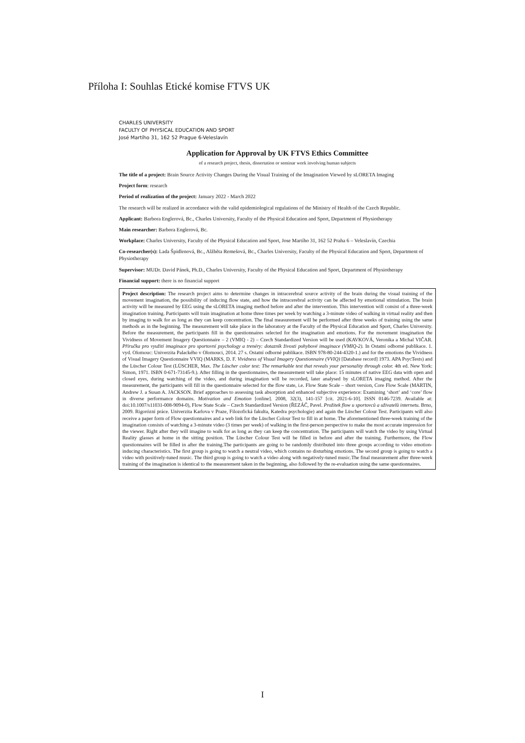Příloha I: Souhlas Etické komise FTVS UK
CHARLES UNIVERSITY
FACULTY OF PHYSICAL EDUCATION AND SPORT
José Martího 31, 162 52 Prague 6-Veleslavín
Application for Approval by UK FTVS Ethics Committee
of a research project, thesis, dissertation or seminar work involving human subjects
The title of a project: Brain Source Activity Changes During the Visual Training of the Imagination Viewed by sLORETA Imaging
Project form: research
Period of realization of the project: January 2022 - March 2022
The research will be realized in accordance with the valid epidemiological regulations of the Ministry of Health of the Czech Republic.
Applicant: Barbora Englerová, Bc., Charles University, Faculty of the Physical Education and Sport, Department of Physiotherapy
Main researcher: Barbora Englerová, Bc.
Workplace: Charles University, Faculty of the Physical Education and Sport, Jose Martího 31, 162 52 Praha 6 – Veleslavín, Czechia
Co-researcher(s): Lada Špidlenová, Bc., Alžběta Remešová, Bc., Charles University, Faculty of the Physical Education and Sport, Department of Physiotherapy
Supervisor: MUDr. David Pánek, Ph.D., Charles University, Faculty of the Physical Education and Sport, Department of Physiotherapy
Financial support: there is no financial support
Project description: The research project aims to determine changes in intracerebral source activity of the brain during the visual training of the movement imagination, the possibility of inducing flow state, and how the intracerebral activity can be affected by emotional stimulation. The brain activity will be measured by EEG using the sLORETA imaging method before and after the intervention. This intervention will consist of a three-week imagination training. Participants will train imagination at home three times per week by watching a 3-minute video of walking in virtual reality and then by imaging to walk for as long as they can keep concentration. The final measurement will be performed after three weeks of training using the same methods as in the beginning. The measurement will take place in the laboratory at the Faculty of the Physical Education and Sport, Charles University. Before the measurement, the participants fill in the questionnaires selected for the imagination and emotions. For the movement imagination the Vividness of Movement Imagery Questionnaire – 2 (VMIQ - 2) – Czech Standardized Version will be used (KAVKOVÁ, Veronika a Michal VIČAR. Příručka pro využití imaginace pro sportovní psychology a trenéry: dotazník živosti pohybové imaginace (VMIQ-2). In Ostatní odborné publikace. 1. vyd. Olomouc: Univerzita Palackého v Olomouci, 2014. 27 s. Ostatní odborné publikace. ISBN 978-80-244-4320-1.) and for the emotions the Vividness of Visual Imagery Questionnaire VVIQ (MARKS, D. F. Vividness of Visual Imagery Questionnaire (VVIQ) [Database record] 1973. APA PsycTests) and the Lüscher Colour Test (LÜSCHER, Max. The Lüscher color test: The remarkable test that reveals your personality through color. 4th ed. New York: Simon, 1971. ISBN 0-671-73145-9.). After filling in the questionnaires, the measurement will take place: 15 minutes of native EEG data with open and closed eyes, during watching of the video, and during imagination will be recorded, later analysed by sLORETA imaging method. After the measurement, the participants will fill in the questionnaire selected for the flow state, i.e. Flow State Scale – short version, Core Flow Scale (MARTIN, Andrew J. a Susan A. JACKSON. Brief approaches to assessing task absorption and enhanced subjective experience: Examining ‘short’ and ‘core’ flow in diverse performance domains. Motivation and Emotion [online]. 2008, 32(3), 141-157 [cit. 2021-6-10]. ISSN 0146-7239. Available at: doi:10.1007/s11031-008-9094-0), Flow State Scale – Czech Standardized Version (ŘEZÁČ, Pavel. Prožitek flow u sportovců a uživatelů internetu. Brno, 2009. Rigorózní práce. Univerzita Karlova v Praze, Filozofická fakulta, Katedra psychologie) and again the Lüscher Colour Test. Participants will also receive a paper form of Flow questionnaires and a web link for the Lüscher Colour Test to fill in at home. The aforementioned three-week training of the imagination consists of watching a 3-minute video (3 times per week) of walking in the first-person perspective to make the most accurate impression for the viewer. Right after they will imagine to walk for as long as they can keep the concentration. The participants will watch the video by using Virtual Reality glasses at home in the sitting position. The Lüscher Colour Test will be filled in before and after the training. Furthermore, the Flow questionnaires will be filled in after the training.The participants are going to be randomly distributed into three groups according to video emotion-inducing characteristics. The first group is going to watch a neutral video, which contains no disturbing emotions. The second group is going to watch a video with positively-tuned music. The third group is going to watch a video along with negatively-tuned music.The final measurement after three-week training of the imagination is identical to the measurement taken in the beginning, also followed by the re-evaluation using the same questionnaires.
I